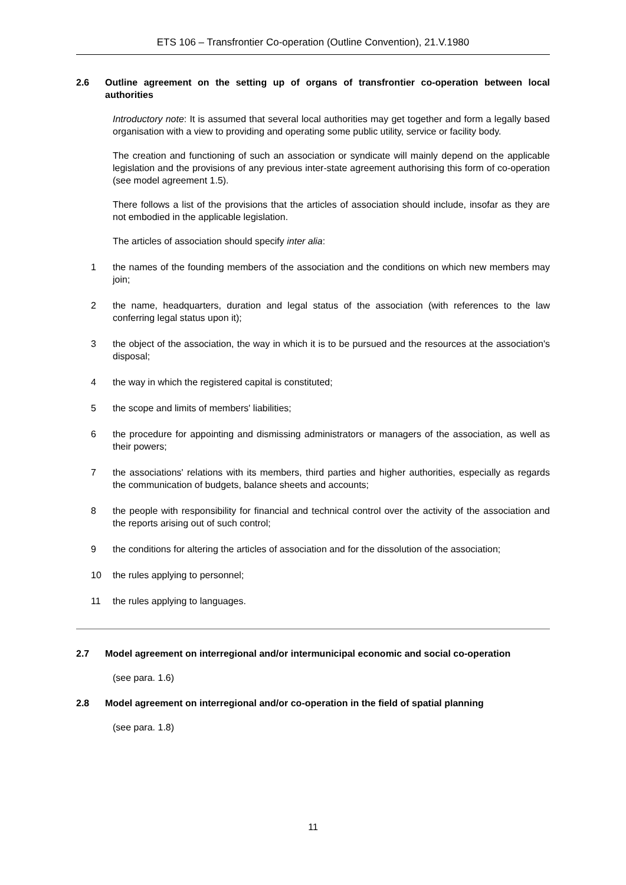ETS 106 – Transfrontier Co-operation (Outline Convention), 21.V.1980
2.6 Outline agreement on the setting up of organs of transfrontier co-operation between local authorities
Introductory note: It is assumed that several local authorities may get together and form a legally based organisation with a view to providing and operating some public utility, service or facility body.
The creation and functioning of such an association or syndicate will mainly depend on the applicable legislation and the provisions of any previous inter-state agreement authorising this form of co-operation (see model agreement 1.5).
There follows a list of the provisions that the articles of association should include, insofar as they are not embodied in the applicable legislation.
The articles of association should specify inter alia:
1 the names of the founding members of the association and the conditions on which new members may join;
2 the name, headquarters, duration and legal status of the association (with references to the law conferring legal status upon it);
3 the object of the association, the way in which it is to be pursued and the resources at the association's disposal;
4 the way in which the registered capital is constituted;
5 the scope and limits of members' liabilities;
6 the procedure for appointing and dismissing administrators or managers of the association, as well as their powers;
7 the associations' relations with its members, third parties and higher authorities, especially as regards the communication of budgets, balance sheets and accounts;
8 the people with responsibility for financial and technical control over the activity of the association and the reports arising out of such control;
9 the conditions for altering the articles of association and for the dissolution of the association;
10 the rules applying to personnel;
11 the rules applying to languages.
2.7 Model agreement on interregional and/or intermunicipal economic and social co-operation
(see para. 1.6)
2.8 Model agreement on interregional and/or co-operation in the field of spatial planning
(see para. 1.8)
11